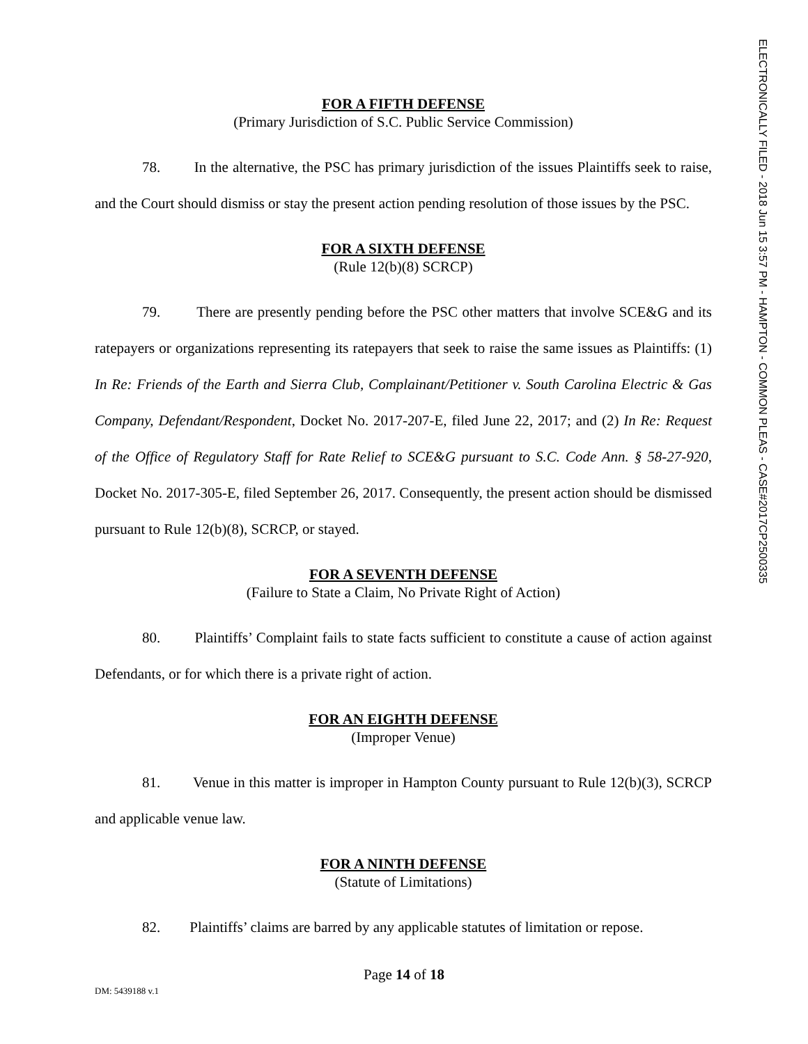ELECTRONICALLY FILED - 2018 Jun 15 3:57 PM - HAMPTON - COMMON PLEAS - CASE#2017CP2500335
FOR A FIFTH DEFENSE
(Primary Jurisdiction of S.C. Public Service Commission)
78. In the alternative, the PSC has primary jurisdiction of the issues Plaintiffs seek to raise, and the Court should dismiss or stay the present action pending resolution of those issues by the PSC.
FOR A SIXTH DEFENSE
(Rule 12(b)(8) SCRCP)
79. There are presently pending before the PSC other matters that involve SCE&G and its ratepayers or organizations representing its ratepayers that seek to raise the same issues as Plaintiffs: (1) In Re: Friends of the Earth and Sierra Club, Complainant/Petitioner v. South Carolina Electric & Gas Company, Defendant/Respondent, Docket No. 2017-207-E, filed June 22, 2017; and (2) In Re: Request of the Office of Regulatory Staff for Rate Relief to SCE&G pursuant to S.C. Code Ann. § 58-27-920, Docket No. 2017-305-E, filed September 26, 2017. Consequently, the present action should be dismissed pursuant to Rule 12(b)(8), SCRCP, or stayed.
FOR A SEVENTH DEFENSE
(Failure to State a Claim, No Private Right of Action)
80. Plaintiffs’ Complaint fails to state facts sufficient to constitute a cause of action against Defendants, or for which there is a private right of action.
FOR AN EIGHTH DEFENSE
(Improper Venue)
81. Venue in this matter is improper in Hampton County pursuant to Rule 12(b)(3), SCRCP and applicable venue law.
FOR A NINTH DEFENSE
(Statute of Limitations)
82. Plaintiffs’ claims are barred by any applicable statutes of limitation or repose.
Page 14 of 18
DM: 5439188 v.1